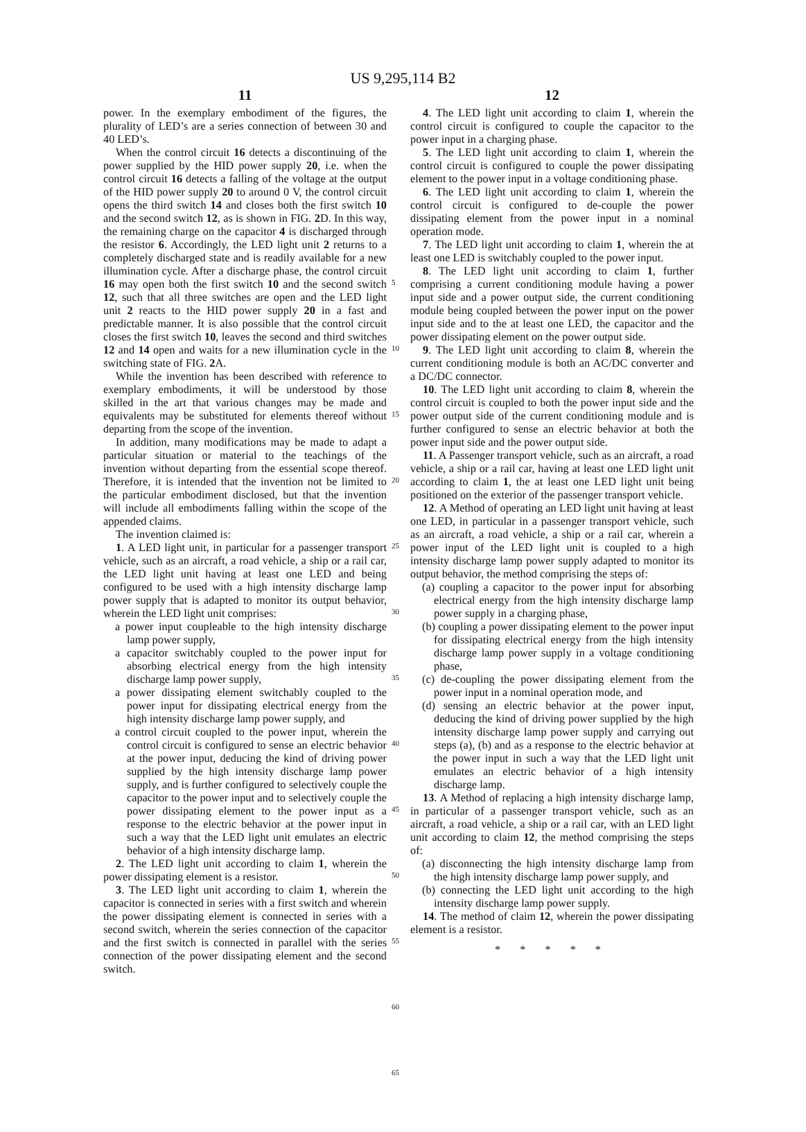US 9,295,114 B2
11
power. In the exemplary embodiment of the figures, the plurality of LED’s are a series connection of between 30 and 40 LED’s.
When the control circuit 16 detects a discontinuing of the power supplied by the HID power supply 20, i.e. when the control circuit 16 detects a falling of the voltage at the output of the HID power supply 20 to around 0 V, the control circuit opens the third switch 14 and closes both the first switch 10 and the second switch 12, as is shown in FIG. 2 D. In this way, the remaining charge on the capacitor 4 is discharged through the resistor 6. Accordingly, the LED light unit 2 returns to a completely discharged state and is readily available for a new illumination cycle. After a discharge phase, the control circuit 16 may open both the first switch 10 and the second switch 12, such that all three switches are open and the LED light unit 2 reacts to the HID power supply 20 in a fast and predictable manner. It is also possible that the control circuit closes the first switch 10, leaves the second and third switches 12 and 14 open and waits for a new illumination cycle in the switching state of FIG. 2 A.
While the invention has been described with reference to exemplary embodiments, it will be understood by those skilled in the art that various changes may be made and equivalents may be substituted for elements thereof without departing from the scope of the invention.
In addition, many modifications may be made to adapt a particular situation or material to the teachings of the invention without departing from the essential scope thereof. Therefore, it is intended that the invention not be limited to the particular embodiment disclosed, but that the invention will include all embodiments falling within the scope of the appended claims.
The invention claimed is:
1. A LED light unit, in particular for a passenger transport vehicle, such as an aircraft, a road vehicle, a ship or a rail car, the LED light unit having at least one LED and being configured to be used with a high intensity discharge lamp power supply that is adapted to monitor its output behavior, wherein the LED light unit comprises:
a power input coupleable to the high intensity discharge lamp power supply,
a capacitor switchably coupled to the power input for absorbing electrical energy from the high intensity discharge lamp power supply,
a power dissipating element switchably coupled to the power input for dissipating electrical energy from the high intensity discharge lamp power supply, and
a control circuit coupled to the power input, wherein the control circuit is configured to sense an electric behavior at the power input, deducing the kind of driving power supplied by the high intensity discharge lamp power supply, and is further configured to selectively couple the capacitor to the power input and to selectively couple the power dissipating element to the power input as a response to the electric behavior at the power input in such a way that the LED light unit emulates an electric behavior of a high intensity discharge lamp.
2. The LED light unit according to claim 1, wherein the power dissipating element is a resistor.
3. The LED light unit according to claim 1, wherein the capacitor is connected in series with a first switch and wherein the power dissipating element is connected in series with a second switch, wherein the series connection of the capacitor and the first switch is connected in parallel with the series connection of the power dissipating element and the second switch.
5
10
15
20
25
30
35
40
45
50
55
60
65
12
4. The LED light unit according to claim 1, wherein the control circuit is configured to couple the capacitor to the power input in a charging phase.
5. The LED light unit according to claim 1, wherein the control circuit is configured to couple the power dissipating element to the power input in a voltage conditioning phase.
6. The LED light unit according to claim 1, wherein the control circuit is configured to de-couple the power dissipating element from the power input in a nominal operation mode.
7. The LED light unit according to claim 1, wherein the at least one LED is switchably coupled to the power input.
8. The LED light unit according to claim 1, further comprising a current conditioning module having a power input side and a power output side, the current conditioning module being coupled between the power input on the power input side and to the at least one LED, the capacitor and the power dissipating element on the power output side.
9. The LED light unit according to claim 8, wherein the current conditioning module is both an AC/DC converter and a DC/DC connector.
10. The LED light unit according to claim 8, wherein the control circuit is coupled to both the power input side and the power output side of the current conditioning module and is further configured to sense an electric behavior at both the power input side and the power output side.
11. A Passenger transport vehicle, such as an aircraft, a road vehicle, a ship or a rail car, having at least one LED light unit according to claim 1, the at least one LED light unit being positioned on the exterior of the passenger transport vehicle.
12. A Method of operating an LED light unit having at least one LED, in particular in a passenger transport vehicle, such as an aircraft, a road vehicle, a ship or a rail car, wherein a power input of the LED light unit is coupled to a high intensity discharge lamp power supply adapted to monitor its output behavior, the method comprising the steps of:
(a) coupling a capacitor to the power input for absorbing electrical energy from the high intensity discharge lamp power supply in a charging phase,
(b) coupling a power dissipating element to the power input for dissipating electrical energy from the high intensity discharge lamp power supply in a voltage conditioning phase,
(c) de-coupling the power dissipating element from the power input in a nominal operation mode, and
(d) sensing an electric behavior at the power input, deducing the kind of driving power supplied by the high intensity discharge lamp power supply and carrying out steps (a), (b) and as a response to the electric behavior at the power input in such a way that the LED light unit emulates an electric behavior of a high intensity discharge lamp.
13. A Method of replacing a high intensity discharge lamp, in particular of a passenger transport vehicle, such as an aircraft, a road vehicle, a ship or a rail car, with an LED light unit according to claim 12, the method comprising the steps of:
(a) disconnecting the high intensity discharge lamp from the high intensity discharge lamp power supply, and
(b) connecting the LED light unit according to the high intensity discharge lamp power supply.
14. The method of claim 12, wherein the power dissipating element is a resistor.
* * * * *